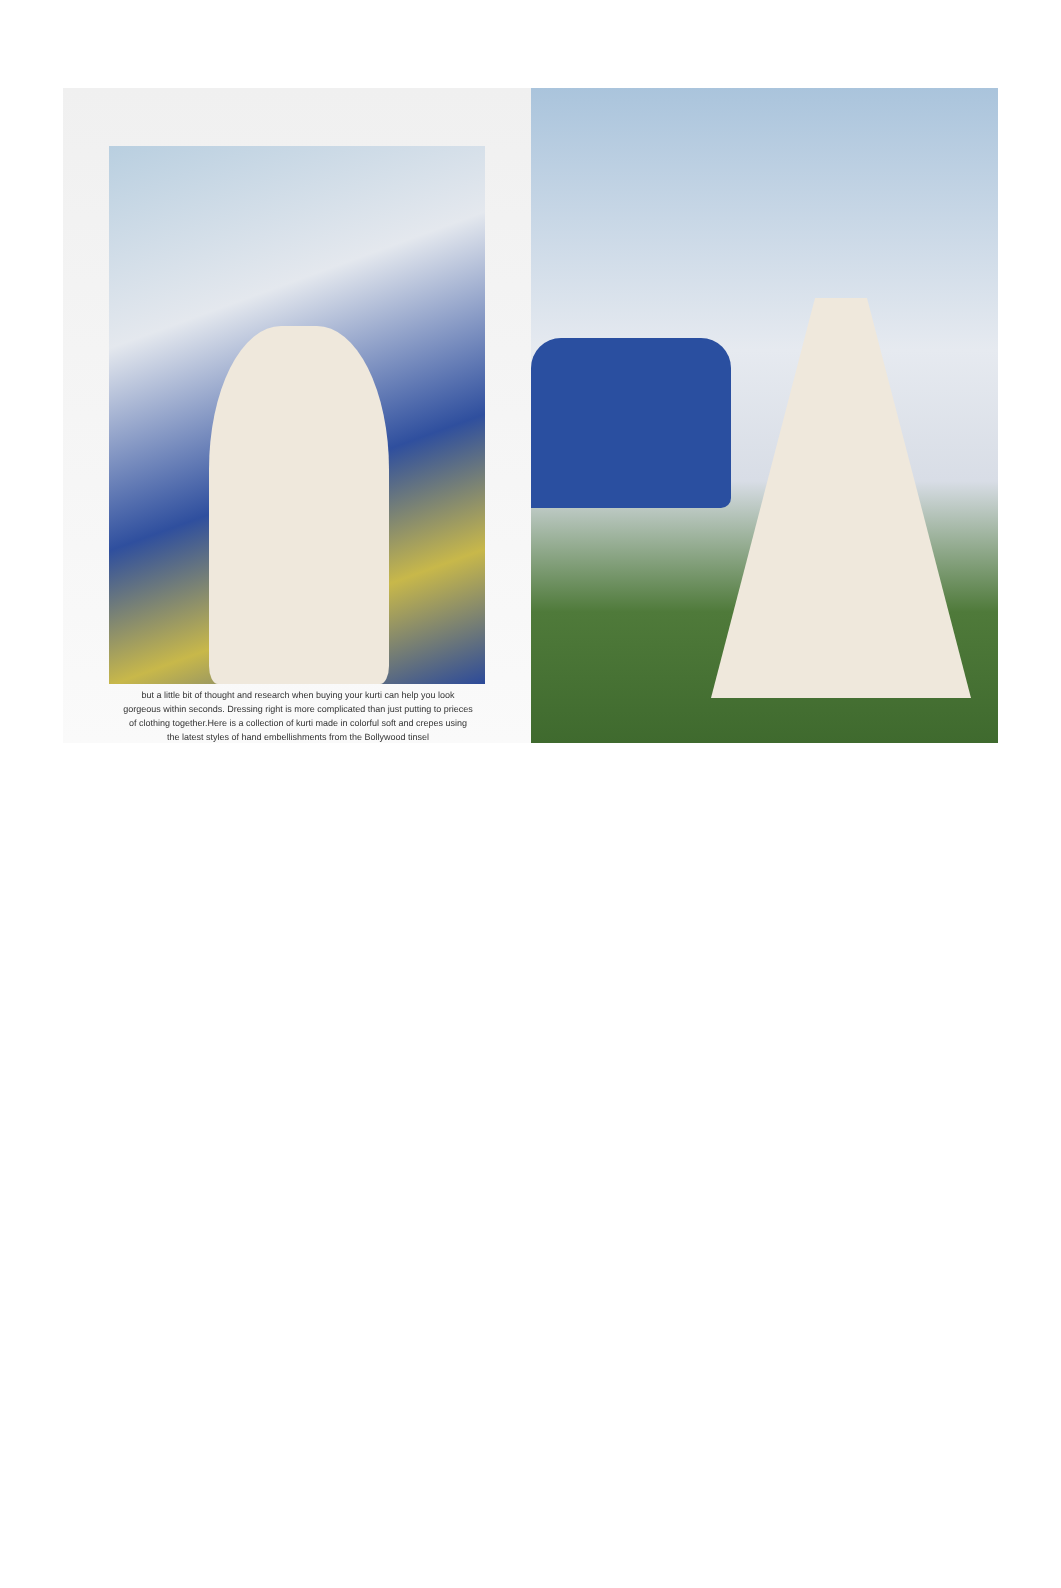but a little bit of thought and research when buying your kurti can help you look gorgeous within seconds. Dressing right is more complicated than just putting to prieces of clothing together.Here is a collection of kurti made in colorful soft and crepes using the latest styles of hand embellishments from the Bollywood tinsel